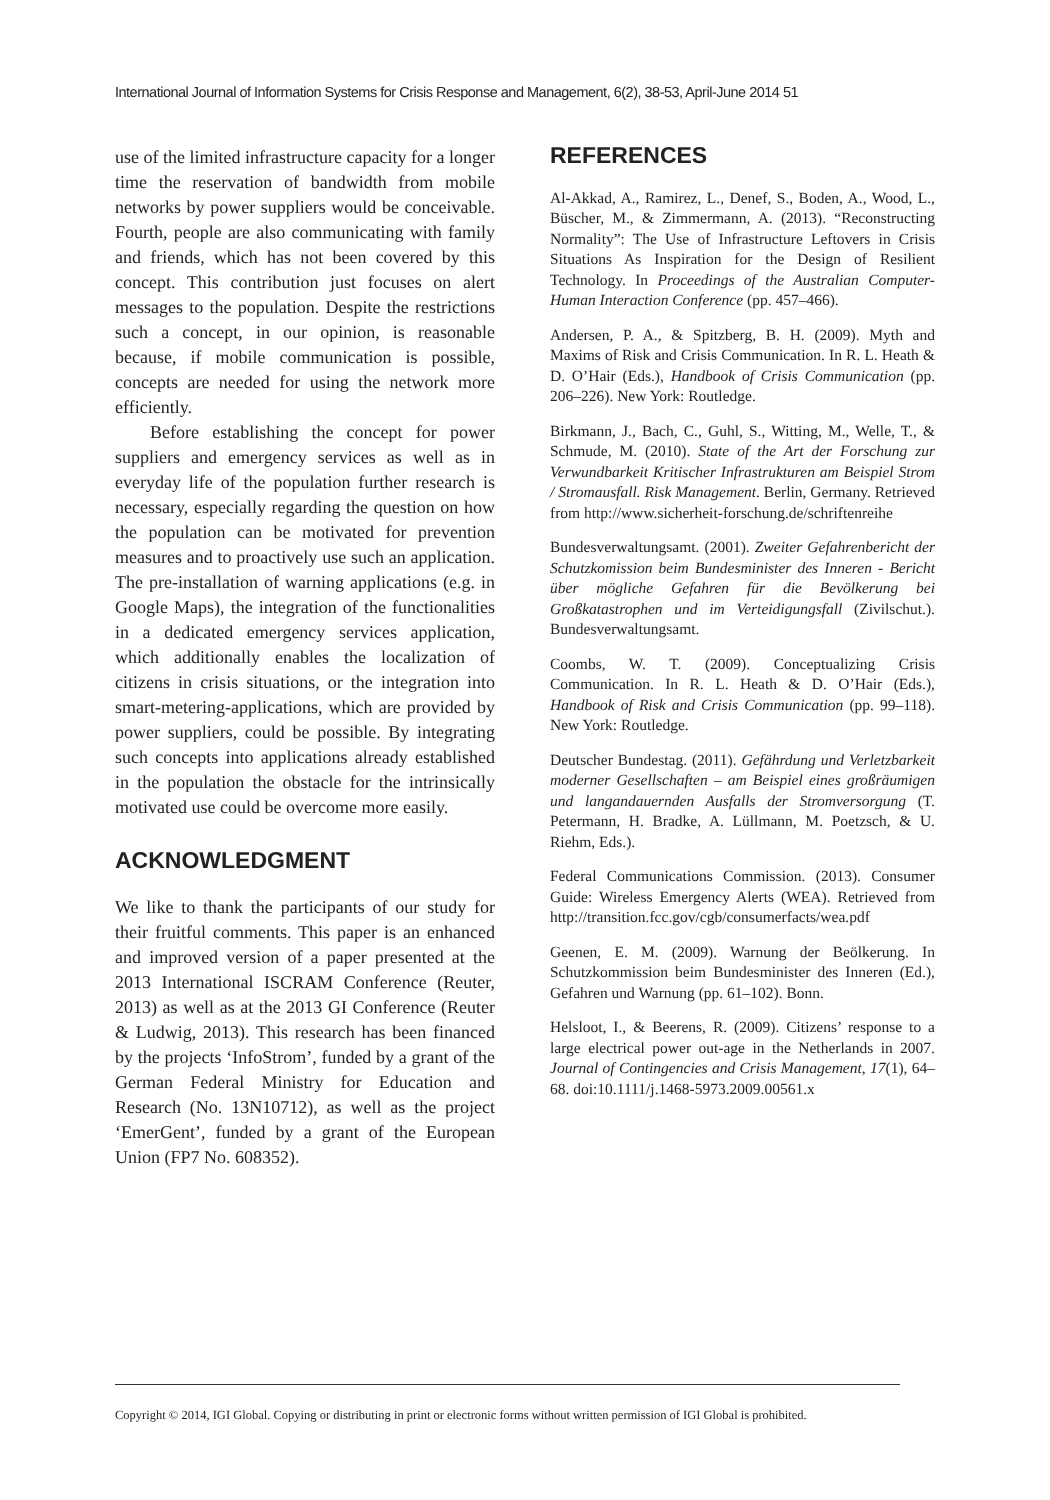International Journal of Information Systems for Crisis Response and Management, 6(2), 38-53, April-June 2014 51
use of the limited infrastructure capacity for a longer time the reservation of bandwidth from mobile networks by power suppliers would be conceivable. Fourth, people are also communicating with family and friends, which has not been covered by this concept. This contribution just focuses on alert messages to the population. Despite the restrictions such a concept, in our opinion, is reasonable because, if mobile communication is possible, concepts are needed for using the network more efficiently.
Before establishing the concept for power suppliers and emergency services as well as in everyday life of the population further research is necessary, especially regarding the question on how the population can be motivated for prevention measures and to proactively use such an application. The pre-installation of warning applications (e.g. in Google Maps), the integration of the functionalities in a dedicated emergency services application, which additionally enables the localization of citizens in crisis situations, or the integration into smart-metering-applications, which are provided by power suppliers, could be possible. By integrating such concepts into applications already established in the population the obstacle for the intrinsically motivated use could be overcome more easily.
ACKNOWLEDGMENT
We like to thank the participants of our study for their fruitful comments. This paper is an enhanced and improved version of a paper presented at the 2013 International ISCRAM Conference (Reuter, 2013) as well as at the 2013 GI Conference (Reuter & Ludwig, 2013). This research has been financed by the projects ‘InfoStrom’, funded by a grant of the German Federal Ministry for Education and Research (No. 13N10712), as well as the project ‘EmerGent’, funded by a grant of the European Union (FP7 No. 608352).
REFERENCES
Al-Akkad, A., Ramirez, L., Denef, S., Boden, A., Wood, L., Büscher, M., & Zimmermann, A. (2013). “Reconstructing Normality”: The Use of Infrastructure Leftovers in Crisis Situations As Inspiration for the Design of Resilient Technology. In Proceedings of the Australian Computer-Human Interaction Conference (pp. 457–466).
Andersen, P. A., & Spitzberg, B. H. (2009). Myth and Maxims of Risk and Crisis Communication. In R. L. Heath & D. O’Hair (Eds.), Handbook of Crisis Communication (pp. 206–226). New York: Routledge.
Birkmann, J., Bach, C., Guhl, S., Witting, M., Welle, T., & Schmude, M. (2010). State of the Art der Forschung zur Verwundbarkeit Kritischer Infrastrukturen am Beispiel Strom / Stromausfall. Risk Management. Berlin, Germany. Retrieved from http://www.sicherheit-forschung.de/schriftenreihe
Bundesverwaltungsamt. (2001). Zweiter Gefahrenbericht der Schutzkomission beim Bundesminister des Inneren - Bericht über mögliche Gefahren für die Bevölkerung bei Großkatastrophen und im Verteidigungsfall (Zivilschut.). Bundesverwaltungsamt.
Coombs, W. T. (2009). Conceptualizing Crisis Communication. In R. L. Heath & D. O’Hair (Eds.), Handbook of Risk and Crisis Communication (pp. 99–118). New York: Routledge.
Deutscher Bundestag. (2011). Gefährdung und Verletzbarkeit moderner Gesellschaften – am Beispiel eines großräumigen und langandauernden Ausfalls der Stromversorgung (T. Petermann, H. Bradke, A. Lüllmann, M. Poetzsch, & U. Riehm, Eds.).
Federal Communications Commission. (2013). Consumer Guide: Wireless Emergency Alerts (WEA). Retrieved from http://transition.fcc.gov/cgb/consumerfacts/wea.pdf
Geenen, E. M. (2009). Warnung der Beölkerung. In Schutzkommission beim Bundesminister des Inneren (Ed.), Gefahren und Warnung (pp. 61–102). Bonn.
Helsloot, I., & Beerens, R. (2009). Citizens’ response to a large electrical power out-age in the Netherlands in 2007. Journal of Contingencies and Crisis Management, 17(1), 64–68. doi:10.1111/j.1468-5973.2009.00561.x
Copyright © 2014, IGI Global. Copying or distributing in print or electronic forms without written permission of IGI Global is prohibited.